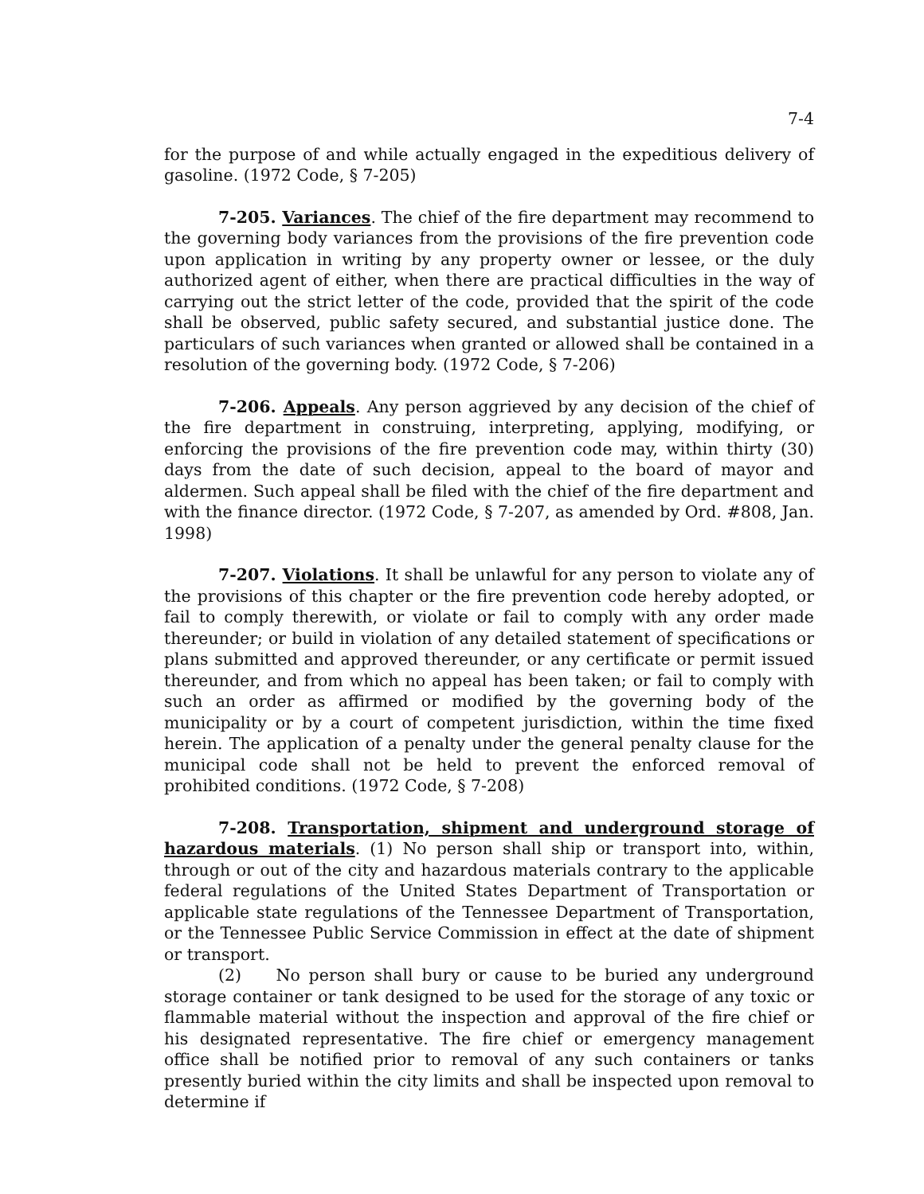7-4
for the purpose of and while actually engaged in the expeditious delivery of gasoline. (1972 Code, § 7-205)
7-205. Variances. The chief of the fire department may recommend to the governing body variances from the provisions of the fire prevention code upon application in writing by any property owner or lessee, or the duly authorized agent of either, when there are practical difficulties in the way of carrying out the strict letter of the code, provided that the spirit of the code shall be observed, public safety secured, and substantial justice done. The particulars of such variances when granted or allowed shall be contained in a resolution of the governing body. (1972 Code, § 7-206)
7-206. Appeals. Any person aggrieved by any decision of the chief of the fire department in construing, interpreting, applying, modifying, or enforcing the provisions of the fire prevention code may, within thirty (30) days from the date of such decision, appeal to the board of mayor and aldermen. Such appeal shall be filed with the chief of the fire department and with the finance director. (1972 Code, § 7-207, as amended by Ord. #808, Jan. 1998)
7-207. Violations. It shall be unlawful for any person to violate any of the provisions of this chapter or the fire prevention code hereby adopted, or fail to comply therewith, or violate or fail to comply with any order made thereunder; or build in violation of any detailed statement of specifications or plans submitted and approved thereunder, or any certificate or permit issued thereunder, and from which no appeal has been taken; or fail to comply with such an order as affirmed or modified by the governing body of the municipality or by a court of competent jurisdiction, within the time fixed herein. The application of a penalty under the general penalty clause for the municipal code shall not be held to prevent the enforced removal of prohibited conditions. (1972 Code, § 7-208)
7-208. Transportation, shipment and underground storage of hazardous materials. (1) No person shall ship or transport into, within, through or out of the city and hazardous materials contrary to the applicable federal regulations of the United States Department of Transportation or applicable state regulations of the Tennessee Department of Transportation, or the Tennessee Public Service Commission in effect at the date of shipment or transport.
(2) No person shall bury or cause to be buried any underground storage container or tank designed to be used for the storage of any toxic or flammable material without the inspection and approval of the fire chief or his designated representative. The fire chief or emergency management office shall be notified prior to removal of any such containers or tanks presently buried within the city limits and shall be inspected upon removal to determine if